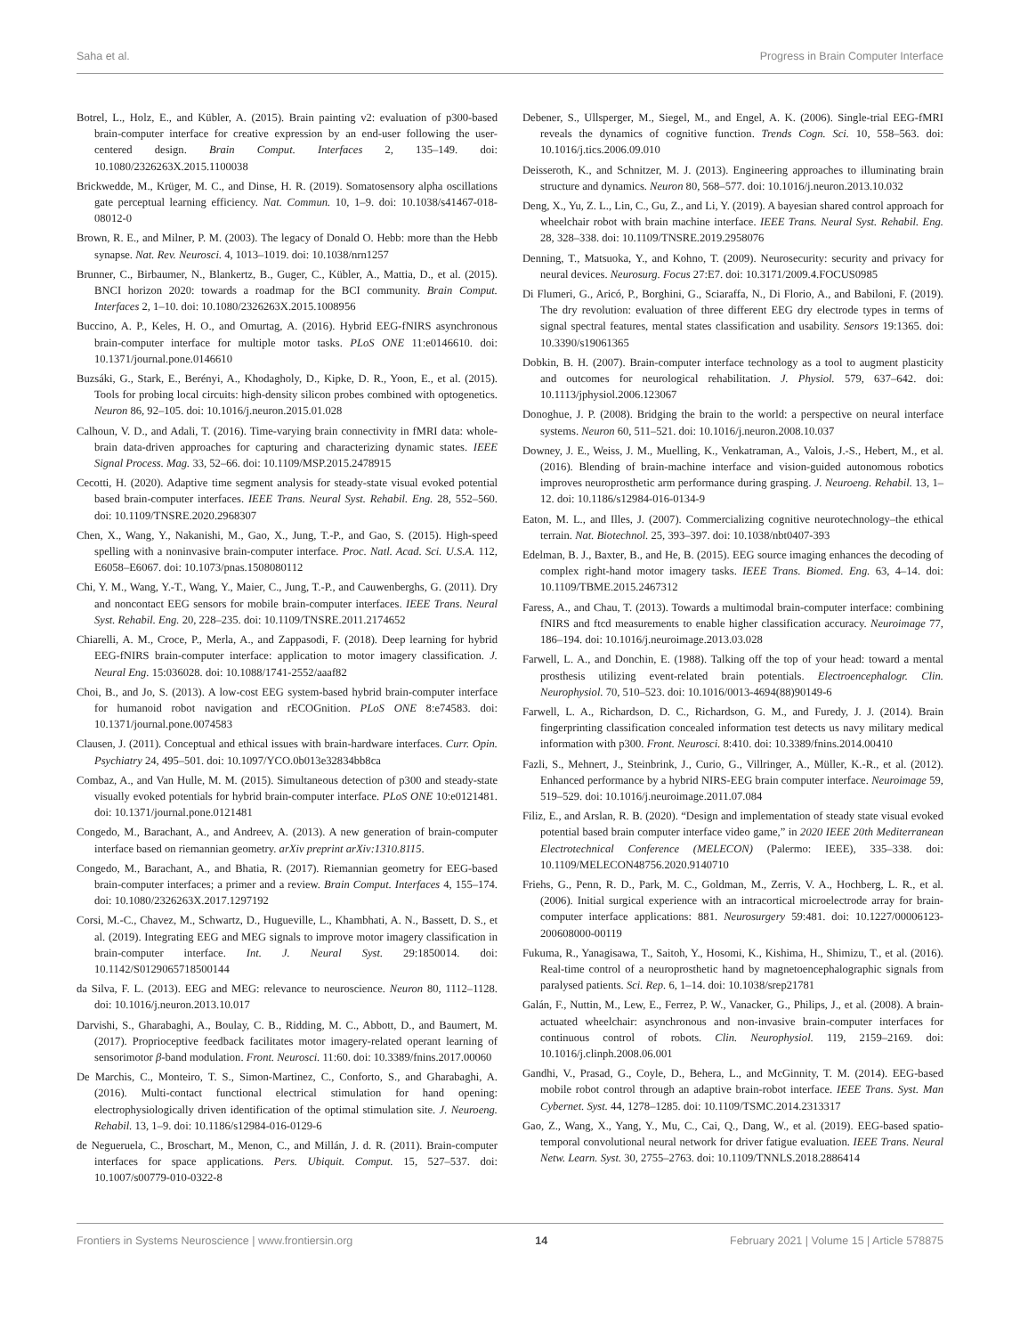Saha et al. Progress in Brain Computer Interface
Botrel, L., Holz, E., and Kübler, A. (2015). Brain painting v2: evaluation of p300-based brain-computer interface for creative expression by an end-user following the user-centered design. Brain Comput. Interfaces 2, 135–149. doi: 10.1080/2326263X.2015.1100038
Brickwedde, M., Krüger, M. C., and Dinse, H. R. (2019). Somatosensory alpha oscillations gate perceptual learning efficiency. Nat. Commun. 10, 1–9. doi: 10.1038/s41467-018-08012-0
Brown, R. E., and Milner, P. M. (2003). The legacy of Donald O. Hebb: more than the Hebb synapse. Nat. Rev. Neurosci. 4, 1013–1019. doi: 10.1038/nrn1257
Brunner, C., Birbaumer, N., Blankertz, B., Guger, C., Kübler, A., Mattia, D., et al. (2015). BNCI horizon 2020: towards a roadmap for the BCI community. Brain Comput. Interfaces 2, 1–10. doi: 10.1080/2326263X.2015.1008956
Buccino, A. P., Keles, H. O., and Omurtag, A. (2016). Hybrid EEG-fNIRS asynchronous brain-computer interface for multiple motor tasks. PLoS ONE 11:e0146610. doi: 10.1371/journal.pone.0146610
Buzsáki, G., Stark, E., Berényi, A., Khodagholy, D., Kipke, D. R., Yoon, E., et al. (2015). Tools for probing local circuits: high-density silicon probes combined with optogenetics. Neuron 86, 92–105. doi: 10.1016/j.neuron.2015.01.028
Calhoun, V. D., and Adali, T. (2016). Time-varying brain connectivity in fMRI data: whole-brain data-driven approaches for capturing and characterizing dynamic states. IEEE Signal Process. Mag. 33, 52–66. doi: 10.1109/MSP.2015.2478915
Cecotti, H. (2020). Adaptive time segment analysis for steady-state visual evoked potential based brain-computer interfaces. IEEE Trans. Neural Syst. Rehabil. Eng. 28, 552–560. doi: 10.1109/TNSRE.2020.2968307
Chen, X., Wang, Y., Nakanishi, M., Gao, X., Jung, T.-P., and Gao, S. (2015). High-speed spelling with a noninvasive brain-computer interface. Proc. Natl. Acad. Sci. U.S.A. 112, E6058–E6067. doi: 10.1073/pnas.1508080112
Chi, Y. M., Wang, Y.-T., Wang, Y., Maier, C., Jung, T.-P., and Cauwenberghs, G. (2011). Dry and noncontact EEG sensors for mobile brain-computer interfaces. IEEE Trans. Neural Syst. Rehabil. Eng. 20, 228–235. doi: 10.1109/TNSRE.2011.2174652
Chiarelli, A. M., Croce, P., Merla, A., and Zappasodi, F. (2018). Deep learning for hybrid EEG-fNIRS brain-computer interface: application to motor imagery classification. J. Neural Eng. 15:036028. doi: 10.1088/1741-2552/aaaf82
Choi, B., and Jo, S. (2013). A low-cost EEG system-based hybrid brain-computer interface for humanoid robot navigation and rECOGnition. PLoS ONE 8:e74583. doi: 10.1371/journal.pone.0074583
Clausen, J. (2011). Conceptual and ethical issues with brain-hardware interfaces. Curr. Opin. Psychiatry 24, 495–501. doi: 10.1097/YCO.0b013e32834bb8ca
Combaz, A., and Van Hulle, M. M. (2015). Simultaneous detection of p300 and steady-state visually evoked potentials for hybrid brain-computer interface. PLoS ONE 10:e0121481. doi: 10.1371/journal.pone.0121481
Congedo, M., Barachant, A., and Andreev, A. (2013). A new generation of brain-computer interface based on riemannian geometry. arXiv preprint arXiv:1310.8115.
Congedo, M., Barachant, A., and Bhatia, R. (2017). Riemannian geometry for EEG-based brain-computer interfaces; a primer and a review. Brain Comput. Interfaces 4, 155–174. doi: 10.1080/2326263X.2017.1297192
Corsi, M.-C., Chavez, M., Schwartz, D., Hugueville, L., Khambhati, A. N., Bassett, D. S., et al. (2019). Integrating EEG and MEG signals to improve motor imagery classification in brain-computer interface. Int. J. Neural Syst. 29:1850014. doi: 10.1142/S0129065718500144
da Silva, F. L. (2013). EEG and MEG: relevance to neuroscience. Neuron 80, 1112–1128. doi: 10.1016/j.neuron.2013.10.017
Darvishi, S., Gharabaghi, A., Boulay, C. B., Ridding, M. C., Abbott, D., and Baumert, M. (2017). Proprioceptive feedback facilitates motor imagery-related operant learning of sensorimotor β-band modulation. Front. Neurosci. 11:60. doi: 10.3389/fnins.2017.00060
De Marchis, C., Monteiro, T. S., Simon-Martinez, C., Conforto, S., and Gharabaghi, A. (2016). Multi-contact functional electrical stimulation for hand opening: electrophysiologically driven identification of the optimal stimulation site. J. Neuroeng. Rehabil. 13, 1–9. doi: 10.1186/s12984-016-0129-6
de Negueruela, C., Broschart, M., Menon, C., and Millán, J. d. R. (2011). Brain-computer interfaces for space applications. Pers. Ubiquit. Comput. 15, 527–537. doi: 10.1007/s00779-010-0322-8
Debener, S., Ullsperger, M., Siegel, M., and Engel, A. K. (2006). Single-trial EEG-fMRI reveals the dynamics of cognitive function. Trends Cogn. Sci. 10, 558–563. doi: 10.1016/j.tics.2006.09.010
Deisseroth, K., and Schnitzer, M. J. (2013). Engineering approaches to illuminating brain structure and dynamics. Neuron 80, 568–577. doi: 10.1016/j.neuron.2013.10.032
Deng, X., Yu, Z. L., Lin, C., Gu, Z., and Li, Y. (2019). A bayesian shared control approach for wheelchair robot with brain machine interface. IEEE Trans. Neural Syst. Rehabil. Eng. 28, 328–338. doi: 10.1109/TNSRE.2019.2958076
Denning, T., Matsuoka, Y., and Kohno, T. (2009). Neurosecurity: security and privacy for neural devices. Neurosurg. Focus 27:E7. doi: 10.3171/2009.4.FOCUS0985
Di Flumeri, G., Aricó, P., Borghini, G., Sciaraffa, N., Di Florio, A., and Babiloni, F. (2019). The dry revolution: evaluation of three different EEG dry electrode types in terms of signal spectral features, mental states classification and usability. Sensors 19:1365. doi: 10.3390/s19061365
Dobkin, B. H. (2007). Brain-computer interface technology as a tool to augment plasticity and outcomes for neurological rehabilitation. J. Physiol. 579, 637–642. doi: 10.1113/jphysiol.2006.123067
Donoghue, J. P. (2008). Bridging the brain to the world: a perspective on neural interface systems. Neuron 60, 511–521. doi: 10.1016/j.neuron.2008.10.037
Downey, J. E., Weiss, J. M., Muelling, K., Venkatraman, A., Valois, J.-S., Hebert, M., et al. (2016). Blending of brain-machine interface and vision-guided autonomous robotics improves neuroprosthetic arm performance during grasping. J. Neuroeng. Rehabil. 13, 1–12. doi: 10.1186/s12984-016-0134-9
Eaton, M. L., and Illes, J. (2007). Commercializing cognitive neurotechnology–the ethical terrain. Nat. Biotechnol. 25, 393–397. doi: 10.1038/nbt0407-393
Edelman, B. J., Baxter, B., and He, B. (2015). EEG source imaging enhances the decoding of complex right-hand motor imagery tasks. IEEE Trans. Biomed. Eng. 63, 4–14. doi: 10.1109/TBME.2015.2467312
Faress, A., and Chau, T. (2013). Towards a multimodal brain-computer interface: combining fNIRS and ftcd measurements to enable higher classification accuracy. Neuroimage 77, 186–194. doi: 10.1016/j.neuroimage.2013.03.028
Farwell, L. A., and Donchin, E. (1988). Talking off the top of your head: toward a mental prosthesis utilizing event-related brain potentials. Electroencephalogr. Clin. Neurophysiol. 70, 510–523. doi: 10.1016/0013-4694(88)90149-6
Farwell, L. A., Richardson, D. C., Richardson, G. M., and Furedy, J. J. (2014). Brain fingerprinting classification concealed information test detects us navy military medical information with p300. Front. Neurosci. 8:410. doi: 10.3389/fnins.2014.00410
Fazli, S., Mehnert, J., Steinbrink, J., Curio, G., Villringer, A., Müller, K.-R., et al. (2012). Enhanced performance by a hybrid NIRS-EEG brain computer interface. Neuroimage 59, 519–529. doi: 10.1016/j.neuroimage.2011.07.084
Filiz, E., and Arslan, R. B. (2020). “Design and implementation of steady state visual evoked potential based brain computer interface video game,” in 2020 IEEE 20th Mediterranean Electrotechnical Conference (MELECON) (Palermo: IEEE), 335–338. doi: 10.1109/MELECON48756.2020.9140710
Friehs, G., Penn, R. D., Park, M. C., Goldman, M., Zerris, V. A., Hochberg, L. R., et al. (2006). Initial surgical experience with an intracortical microelectrode array for brain-computer interface applications: 881. Neurosurgery 59:481. doi: 10.1227/00006123-200608000-00119
Fukuma, R., Yanagisawa, T., Saitoh, Y., Hosomi, K., Kishima, H., Shimizu, T., et al. (2016). Real-time control of a neuroprosthetic hand by magnetoencephalographic signals from paralysed patients. Sci. Rep. 6, 1–14. doi: 10.1038/srep21781
Galán, F., Nuttin, M., Lew, E., Ferrez, P. W., Vanacker, G., Philips, J., et al. (2008). A brain-actuated wheelchair: asynchronous and non-invasive brain-computer interfaces for continuous control of robots. Clin. Neurophysiol. 119, 2159–2169. doi: 10.1016/j.clinph.2008.06.001
Gandhi, V., Prasad, G., Coyle, D., Behera, L., and McGinnity, T. M. (2014). EEG-based mobile robot control through an adaptive brain-robot interface. IEEE Trans. Syst. Man Cybernet. Syst. 44, 1278–1285. doi: 10.1109/TSMC.2014.2313317
Gao, Z., Wang, X., Yang, Y., Mu, C., Cai, Q., Dang, W., et al. (2019). EEG-based spatio-temporal convolutional neural network for driver fatigue evaluation. IEEE Trans. Neural Netw. Learn. Syst. 30, 2755–2763. doi: 10.1109/TNNLS.2018.2886414
Frontiers in Systems Neuroscience | www.frontiersin.org 14 February 2021 | Volume 15 | Article 578875